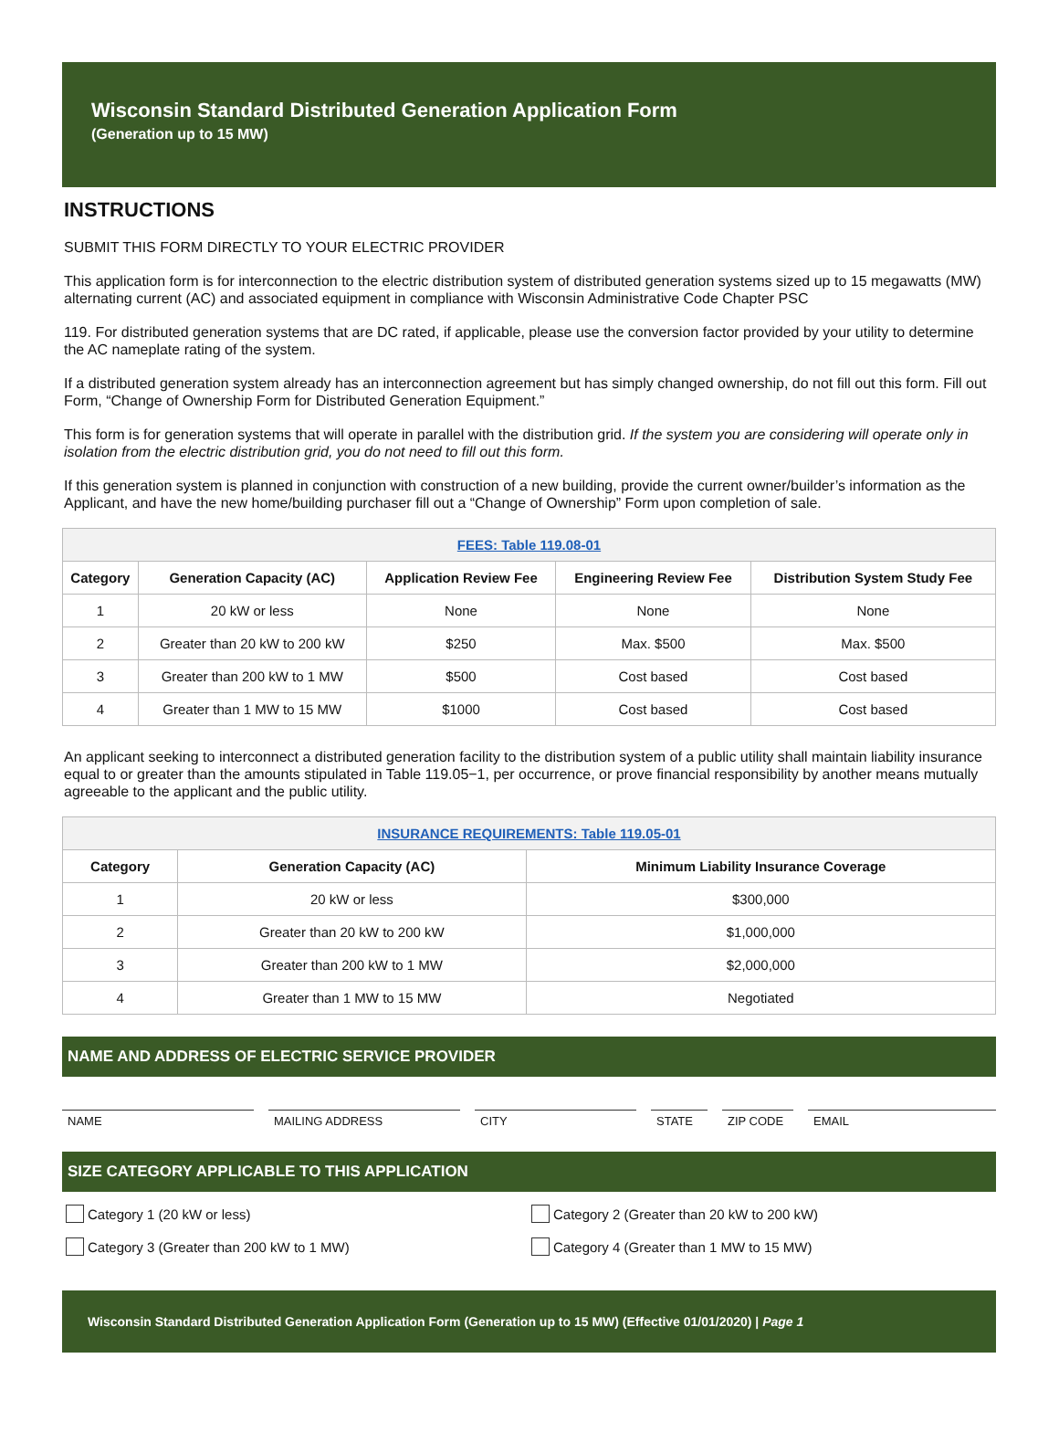Wisconsin Standard Distributed Generation Application Form
(Generation up to 15 MW)
INSTRUCTIONS
SUBMIT THIS FORM DIRECTLY TO YOUR ELECTRIC PROVIDER
This application form is for interconnection to the electric distribution system of distributed generation systems sized up to 15 megawatts (MW) alternating current (AC) and associated equipment in compliance with Wisconsin Administrative Code Chapter PSC
119. For distributed generation systems that are DC rated, if applicable, please use the conversion factor provided by your utility to determine the AC nameplate rating of the system.
If a distributed generation system already has an interconnection agreement but has simply changed ownership, do not fill out this form. Fill out Form, “Change of Ownership Form for Distributed Generation Equipment.”
This form is for generation systems that will operate in parallel with the distribution grid. If the system you are considering will operate only in isolation from the electric distribution grid, you do not need to fill out this form.
If this generation system is planned in conjunction with construction of a new building, provide the current owner/builder’s information as the Applicant, and have the new home/building purchaser fill out a “Change of Ownership” Form upon completion of sale.
| FEES: Table 119.08-01 | | | | |
| Category | Generation Capacity (AC) | Application Review Fee | Engineering Review Fee | Distribution System Study Fee |
| 1 | 20 kW or less | None | None | None |
| 2 | Greater than 20 kW to 200 kW | $250 | Max. $500 | Max. $500 |
| 3 | Greater than 200 kW to 1 MW | $500 | Cost based | Cost based |
| 4 | Greater than 1 MW to 15 MW | $1000 | Cost based | Cost based |
An applicant seeking to interconnect a distributed generation facility to the distribution system of a public utility shall maintain liability insurance equal to or greater than the amounts stipulated in Table 119.05−1, per occurrence, or prove financial responsibility by another means mutually agreeable to the applicant and the public utility.
| INSURANCE REQUIREMENTS: Table 119.05-01 | | |
| Category | Generation Capacity (AC) | Minimum Liability Insurance Coverage |
| 1 | 20 kW or less | $300,000 |
| 2 | Greater than 20 kW to 200 kW | $1,000,000 |
| 3 | Greater than 200 kW to 1 MW | $2,000,000 |
| 4 | Greater than 1 MW to 15 MW | Negotiated |
NAME AND ADDRESS OF ELECTRIC SERVICE PROVIDER
NAME MAILING ADDRESS CITY STATE ZIP CODE EMAIL
SIZE CATEGORY APPLICABLE TO THIS APPLICATION
Category 1 (20 kW or less) Category 2 (Greater than 20 kW to 200 kW)
Category 3 (Greater than 200 kW to 1 MW) Category 4 (Greater than 1 MW to 15 MW)
Wisconsin Standard Distributed Generation Application Form (Generation up to 15 MW) (Effective 01/01/2020) | Page 1